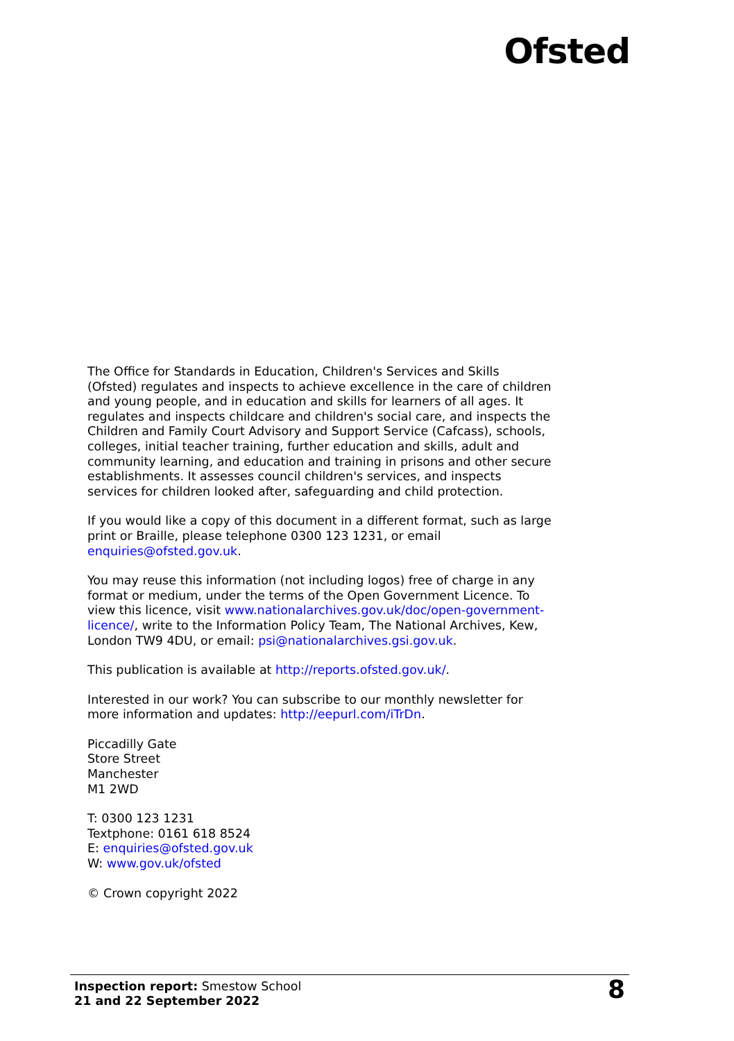Ofsted
The Office for Standards in Education, Children's Services and Skills (Ofsted) regulates and inspects to achieve excellence in the care of children and young people, and in education and skills for learners of all ages. It regulates and inspects childcare and children's social care, and inspects the Children and Family Court Advisory and Support Service (Cafcass), schools, colleges, initial teacher training, further education and skills, adult and community learning, and education and training in prisons and other secure establishments. It assesses council children's services, and inspects services for children looked after, safeguarding and child protection.
If you would like a copy of this document in a different format, such as large print or Braille, please telephone 0300 123 1231, or email enquiries@ofsted.gov.uk.
You may reuse this information (not including logos) free of charge in any format or medium, under the terms of the Open Government Licence. To view this licence, visit www.nationalarchives.gov.uk/doc/open-government-licence/, write to the Information Policy Team, The National Archives, Kew, London TW9 4DU, or email: psi@nationalarchives.gsi.gov.uk.
This publication is available at http://reports.ofsted.gov.uk/.
Interested in our work? You can subscribe to our monthly newsletter for more information and updates: http://eepurl.com/iTrDn.
Piccadilly Gate
Store Street
Manchester
M1 2WD
T: 0300 123 1231
Textphone: 0161 618 8524
E: enquiries@ofsted.gov.uk
W: www.gov.uk/ofsted
© Crown copyright 2022
Inspection report: Smestow School
21 and 22 September 2022
8